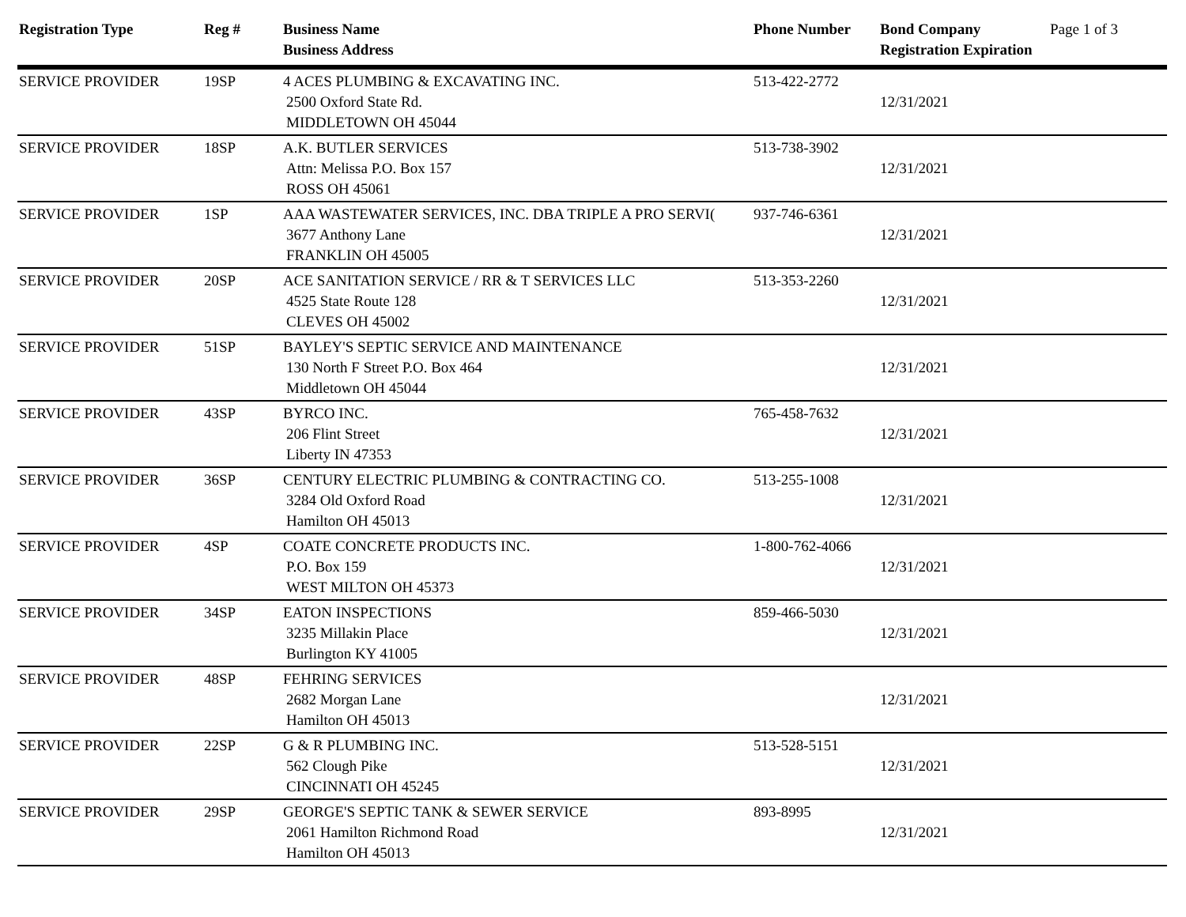| Registration Type | Reg # | Business Name Business Address | Phone Number | Bond Company Registration Expiration | Page 1 of 3 |
| --- | --- | --- | --- | --- | --- |
| SERVICE PROVIDER | 19SP | 4 ACES PLUMBING & EXCAVATING INC. 2500 Oxford State Rd. MIDDLETOWN OH 45044 | 513-422-2772 | 12/31/2021 | |
| SERVICE PROVIDER | 18SP | A.K. BUTLER SERVICES Attn: Melissa P.O. Box 157 ROSS OH 45061 | 513-738-3902 | 12/31/2021 | |
| SERVICE PROVIDER | 1SP | AAA WASTEWATER SERVICES, INC. DBA TRIPLE A PRO SERVI( 3677 Anthony Lane FRANKLIN OH 45005 | 937-746-6361 | 12/31/2021 | |
| SERVICE PROVIDER | 20SP | ACE SANITATION SERVICE / RR & T SERVICES LLC 4525 State Route 128 CLEVES OH 45002 | 513-353-2260 | 12/31/2021 | |
| SERVICE PROVIDER | 51SP | BAYLEY'S SEPTIC SERVICE AND MAINTENANCE 130 North F Street P.O. Box 464 Middletown OH 45044 | | 12/31/2021 | |
| SERVICE PROVIDER | 43SP | BYRCO INC. 206 Flint Street Liberty IN 47353 | 765-458-7632 | 12/31/2021 | |
| SERVICE PROVIDER | 36SP | CENTURY ELECTRIC PLUMBING & CONTRACTING CO. 3284 Old Oxford Road Hamilton OH 45013 | 513-255-1008 | 12/31/2021 | |
| SERVICE PROVIDER | 4SP | COATE CONCRETE PRODUCTS INC. P.O. Box 159 WEST MILTON OH 45373 | 1-800-762-4066 | 12/31/2021 | |
| SERVICE PROVIDER | 34SP | EATON INSPECTIONS 3235 Millakin Place Burlington KY 41005 | 859-466-5030 | 12/31/2021 | |
| SERVICE PROVIDER | 48SP | FEHRING SERVICES 2682 Morgan Lane Hamilton OH 45013 | | 12/31/2021 | |
| SERVICE PROVIDER | 22SP | G & R PLUMBING INC. 562 Clough Pike CINCINNATI OH 45245 | 513-528-5151 | 12/31/2021 | |
| SERVICE PROVIDER | 29SP | GEORGE'S SEPTIC TANK & SEWER SERVICE 2061 Hamilton Richmond Road Hamilton OH 45013 | 893-8995 | 12/31/2021 | |